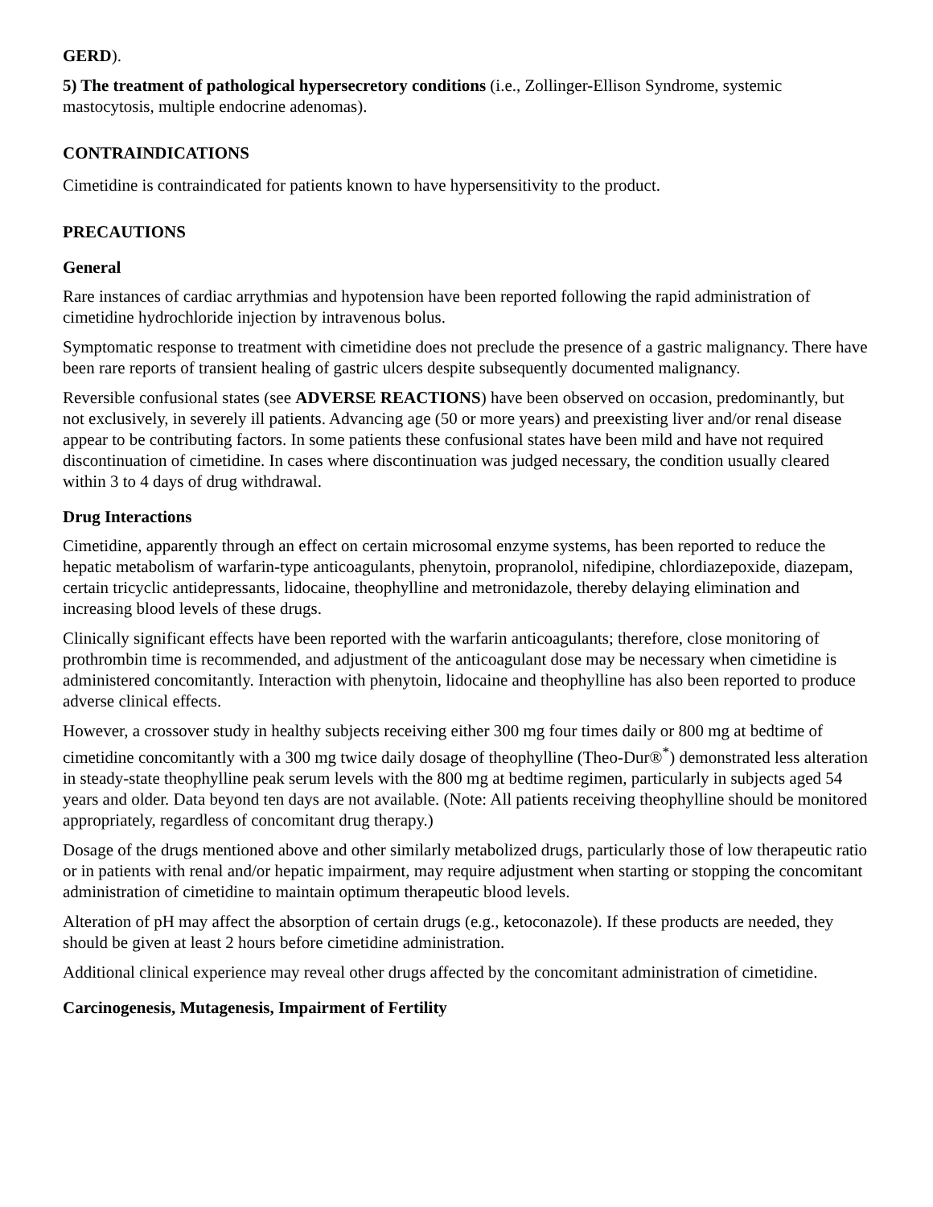GERD).
5) The treatment of pathological hypersecretory conditions (i.e., Zollinger-Ellison Syndrome, systemic mastocytosis, multiple endocrine adenomas).
CONTRAINDICATIONS
Cimetidine is contraindicated for patients known to have hypersensitivity to the product.
PRECAUTIONS
General
Rare instances of cardiac arrythmias and hypotension have been reported following the rapid administration of cimetidine hydrochloride injection by intravenous bolus.
Symptomatic response to treatment with cimetidine does not preclude the presence of a gastric malignancy. There have been rare reports of transient healing of gastric ulcers despite subsequently documented malignancy.
Reversible confusional states (see ADVERSE REACTIONS) have been observed on occasion, predominantly, but not exclusively, in severely ill patients. Advancing age (50 or more years) and preexisting liver and/or renal disease appear to be contributing factors. In some patients these confusional states have been mild and have not required discontinuation of cimetidine. In cases where discontinuation was judged necessary, the condition usually cleared within 3 to 4 days of drug withdrawal.
Drug Interactions
Cimetidine, apparently through an effect on certain microsomal enzyme systems, has been reported to reduce the hepatic metabolism of warfarin-type anticoagulants, phenytoin, propranolol, nifedipine, chlordiazepoxide, diazepam, certain tricyclic antidepressants, lidocaine, theophylline and metronidazole, thereby delaying elimination and increasing blood levels of these drugs.
Clinically significant effects have been reported with the warfarin anticoagulants; therefore, close monitoring of prothrombin time is recommended, and adjustment of the anticoagulant dose may be necessary when cimetidine is administered concomitantly. Interaction with phenytoin, lidocaine and theophylline has also been reported to produce adverse clinical effects.
However, a crossover study in healthy subjects receiving either 300 mg four times daily or 800 mg at bedtime of cimetidine concomitantly with a 300 mg twice daily dosage of theophylline (Theo-Dur®<sup>*</sup>) demonstrated less alteration in steady-state theophylline peak serum levels with the 800 mg at bedtime regimen, particularly in subjects aged 54 years and older. Data beyond ten days are not available. (Note: All patients receiving theophylline should be monitored appropriately, regardless of concomitant drug therapy.)
Dosage of the drugs mentioned above and other similarly metabolized drugs, particularly those of low therapeutic ratio or in patients with renal and/or hepatic impairment, may require adjustment when starting or stopping the concomitant administration of cimetidine to maintain optimum therapeutic blood levels.
Alteration of pH may affect the absorption of certain drugs (e.g., ketoconazole). If these products are needed, they should be given at least 2 hours before cimetidine administration.
Additional clinical experience may reveal other drugs affected by the concomitant administration of cimetidine.
Carcinogenesis, Mutagenesis, Impairment of Fertility